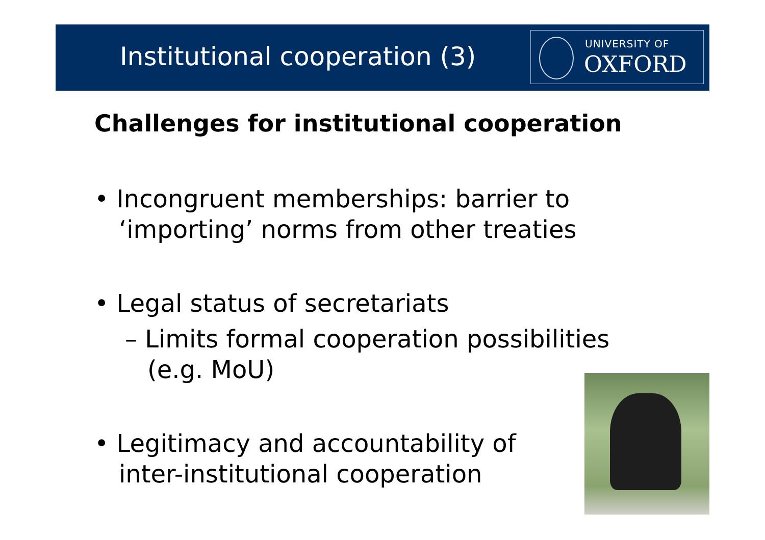Institutional cooperation (3)
UNIVERSITY OF
OXFORD
Challenges for institutional cooperation
• Incongruent memberships: barrier to ‘importing’ norms from other treaties
• Legal status of secretariats
– Limits formal cooperation possibilities (e.g. MoU)
• Legitimacy and accountability of inter-institutional cooperation